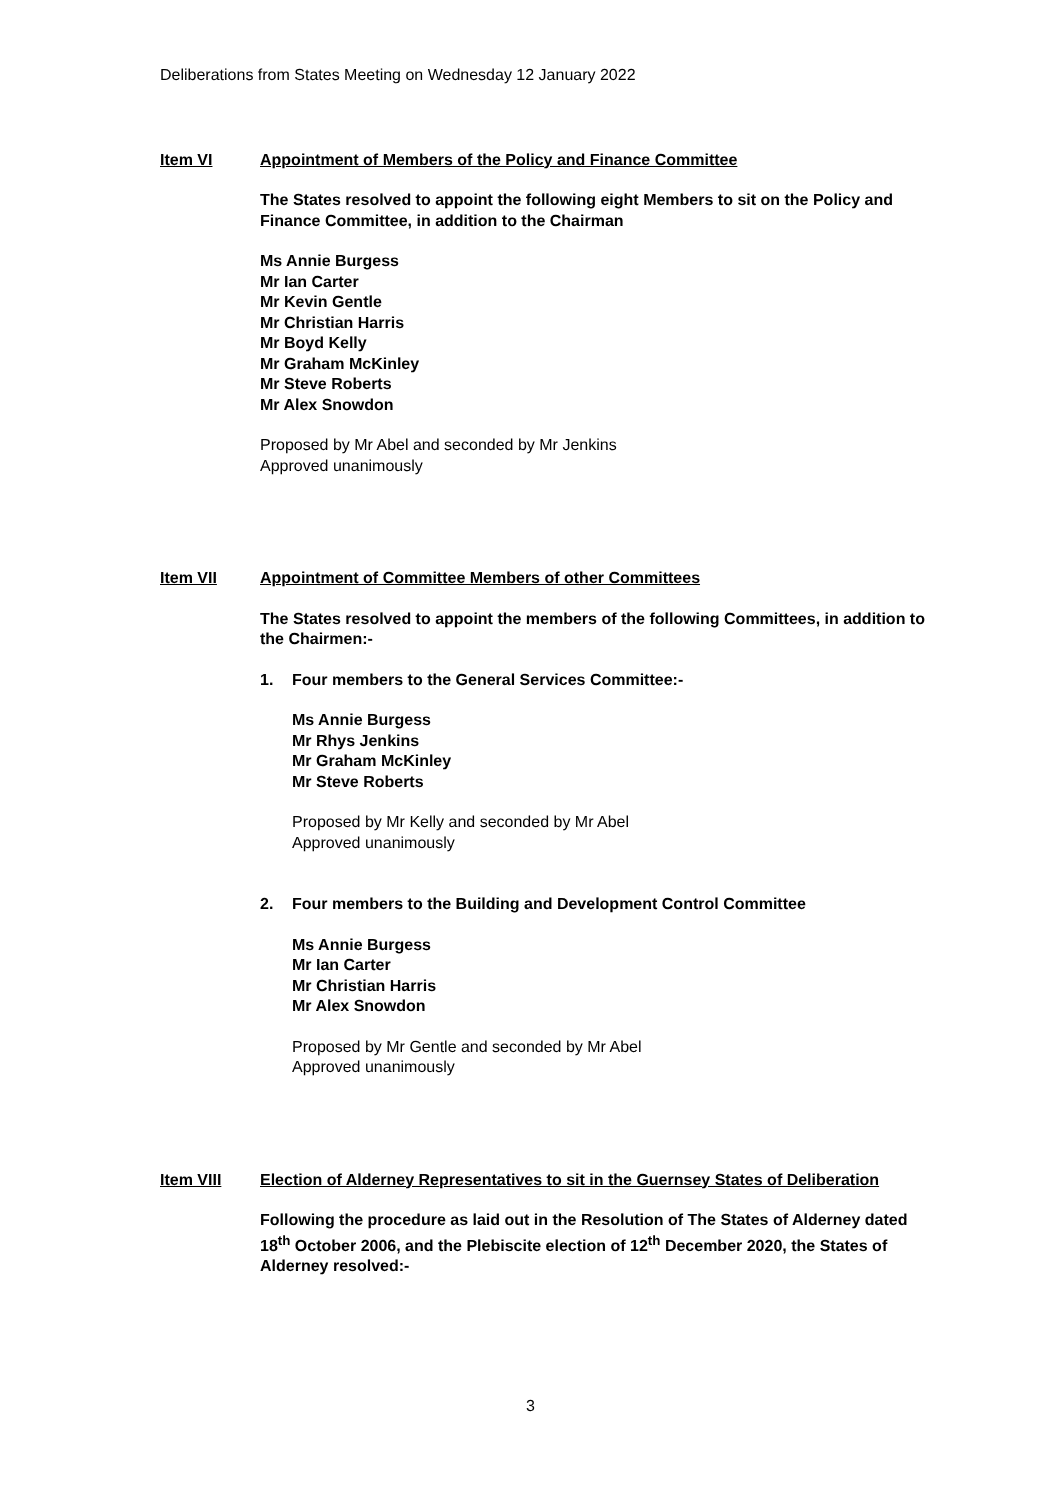Deliberations from States Meeting on Wednesday 12 January 2022
Item VI Appointment of Members of the Policy and Finance Committee
The States resolved to appoint the following eight Members to sit on the Policy and Finance Committee, in addition to the Chairman
Ms Annie Burgess
Mr Ian Carter
Mr Kevin Gentle
Mr Christian Harris
Mr Boyd Kelly
Mr Graham McKinley
Mr Steve Roberts
Mr Alex Snowdon
Proposed by Mr Abel and seconded by Mr Jenkins
Approved unanimously
Item VII Appointment of Committee Members of other Committees
The States resolved to appoint the members of the following Committees, in addition to the Chairmen:-
1. Four members to the General Services Committee:-
Ms Annie Burgess
Mr Rhys Jenkins
Mr Graham McKinley
Mr Steve Roberts
Proposed by Mr Kelly and seconded by Mr Abel
Approved unanimously
2. Four members to the Building and Development Control Committee
Ms Annie Burgess
Mr Ian Carter
Mr Christian Harris
Mr Alex Snowdon
Proposed by Mr Gentle and seconded by Mr Abel
Approved unanimously
Item VIII Election of Alderney Representatives to sit in the Guernsey States of Deliberation
Following the procedure as laid out in the Resolution of The States of Alderney dated 18<sup>th</sup> October 2006, and the Plebiscite election of 12<sup>th</sup> December 2020, the States of Alderney resolved:-
3